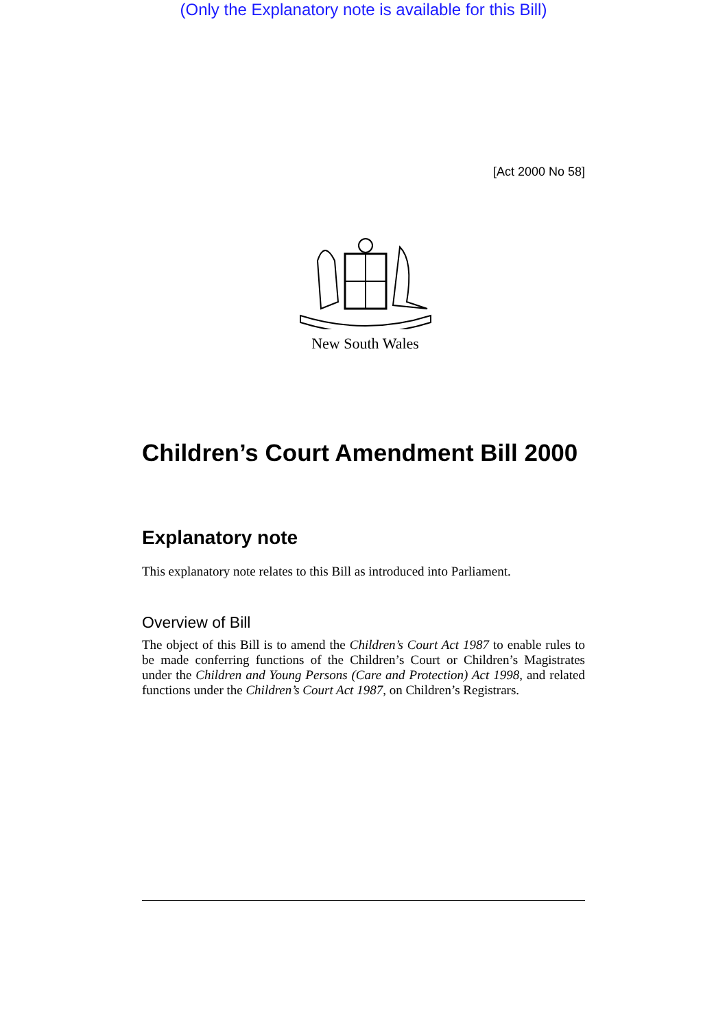(Only the Explanatory note is available for this Bill)
[Act 2000 No 58]
New South Wales
Children’s Court Amendment Bill 2000
Explanatory note
This explanatory note relates to this Bill as introduced into Parliament.
Overview of Bill
The object of this Bill is to amend the Children’s Court Act 1987 to enable rules to be made conferring functions of the Children’s Court or Children’s Magistrates under the Children and Young Persons (Care and Protection) Act 1998, and related functions under the Children’s Court Act 1987, on Children’s Registrars.